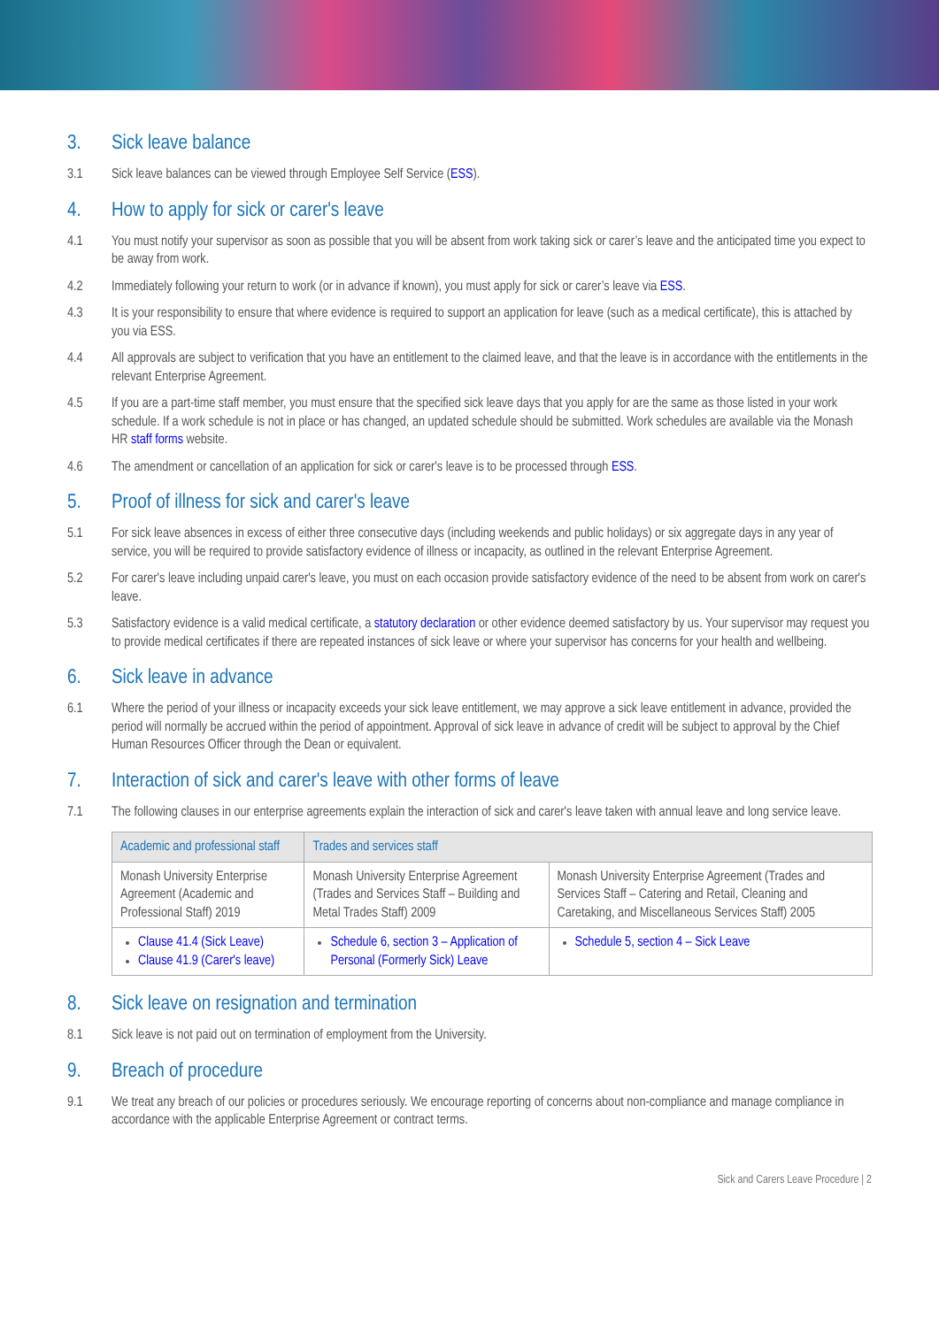3. Sick leave balance
3.1 Sick leave balances can be viewed through Employee Self Service (ESS).
4. How to apply for sick or carer's leave
4.1 You must notify your supervisor as soon as possible that you will be absent from work taking sick or carer’s leave and the anticipated time you expect to be away from work.
4.2 Immediately following your return to work (or in advance if known), you must apply for sick or carer’s leave via ESS.
4.3 It is your responsibility to ensure that where evidence is required to support an application for leave (such as a medical certificate), this is attached by you via ESS.
4.4 All approvals are subject to verification that you have an entitlement to the claimed leave, and that the leave is in accordance with the entitlements in the relevant Enterprise Agreement.
4.5 If you are a part-time staff member, you must ensure that the specified sick leave days that you apply for are the same as those listed in your work schedule. If a work schedule is not in place or has changed, an updated schedule should be submitted. Work schedules are available via the Monash HR staff forms website.
4.6 The amendment or cancellation of an application for sick or carer's leave is to be processed through ESS.
5. Proof of illness for sick and carer's leave
5.1 For sick leave absences in excess of either three consecutive days (including weekends and public holidays) or six aggregate days in any year of service, you will be required to provide satisfactory evidence of illness or incapacity, as outlined in the relevant Enterprise Agreement.
5.2 For carer's leave including unpaid carer's leave, you must on each occasion provide satisfactory evidence of the need to be absent from work on carer's leave.
5.3 Satisfactory evidence is a valid medical certificate, a statutory declaration or other evidence deemed satisfactory by us. Your supervisor may request you to provide medical certificates if there are repeated instances of sick leave or where your supervisor has concerns for your health and wellbeing.
6. Sick leave in advance
6.1 Where the period of your illness or incapacity exceeds your sick leave entitlement, we may approve a sick leave entitlement in advance, provided the period will normally be accrued within the period of appointment. Approval of sick leave in advance of credit will be subject to approval by the Chief Human Resources Officer through the Dean or equivalent.
7. Interaction of sick and carer's leave with other forms of leave
7.1 The following clauses in our enterprise agreements explain the interaction of sick and carer's leave taken with annual leave and long service leave.
| Academic and professional staff | Trades and services staff | |
| --- | --- | --- |
| Monash University Enterprise Agreement (Academic and Professional Staff) 2019 | Monash University Enterprise Agreement (Trades and Services Staff – Building and Metal Trades Staff) 2009 | Monash University Enterprise Agreement (Trades and Services Staff – Catering and Retail, Cleaning and Caretaking, and Miscellaneous Services Staff) 2005 |
| Clause 41.4 (Sick Leave) Clause 41.9 (Carer's leave) | Schedule 6, section 3 – Application of Personal (Formerly Sick) Leave | Schedule 5, section 4 – Sick Leave |
8. Sick leave on resignation and termination
8.1 Sick leave is not paid out on termination of employment from the University.
9. Breach of procedure
9.1 We treat any breach of our policies or procedures seriously. We encourage reporting of concerns about non-compliance and manage compliance in accordance with the applicable Enterprise Agreement or contract terms.
Sick and Carers Leave Procedure | 2